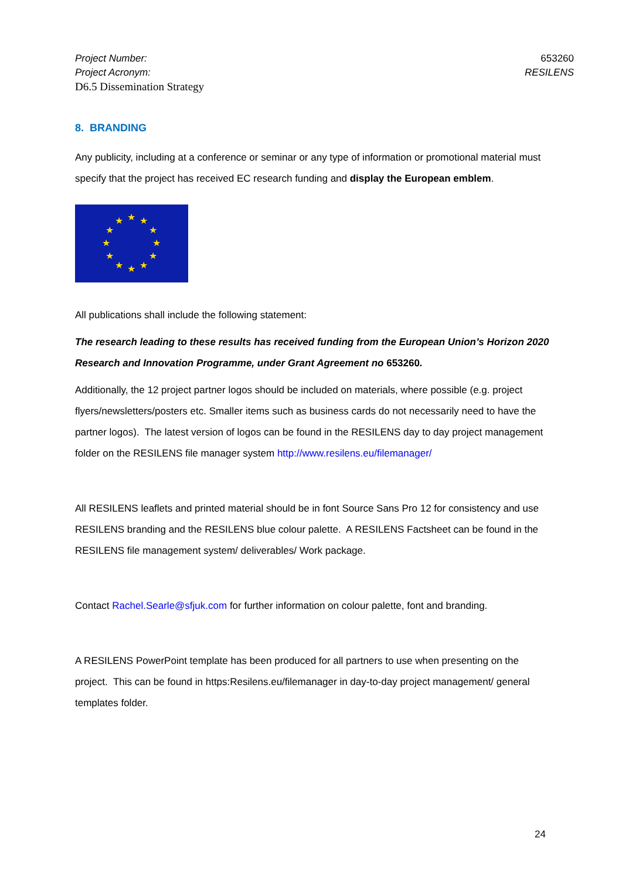Project Number: 653260
Project Acronym: RESILENS
D6.5 Dissemination Strategy
8. BRANDING
Any publicity, including at a conference or seminar or any type of information or promotional material must specify that the project has received EC research funding and display the European emblem.
★
★
★
★
★
★
★
★
★
★
★
★
All publications shall include the following statement:
The research leading to these results has received funding from the European Union’s Horizon 2020 Research and Innovation Programme, under Grant Agreement no 653260.
Additionally, the 12 project partner logos should be included on materials, where possible (e.g. project flyers/newsletters/posters etc. Smaller items such as business cards do not necessarily need to have the partner logos). The latest version of logos can be found in the RESILENS day to day project management folder on the RESILENS file manager system http://www.resilens.eu/filemanager/
All RESILENS leaflets and printed material should be in font Source Sans Pro 12 for consistency and use RESILENS branding and the RESILENS blue colour palette. A RESILENS Factsheet can be found in the RESILENS file management system/ deliverables/ Work package.
Contact Rachel.Searle@sfjuk.com for further information on colour palette, font and branding.
A RESILENS PowerPoint template has been produced for all partners to use when presenting on the project. This can be found in https:Resilens.eu/filemanager in day-to-day project management/ general templates folder.
24